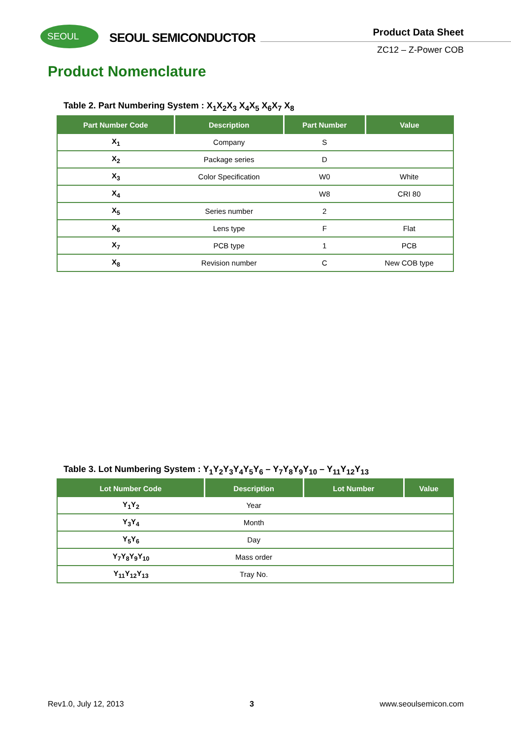SEOUL
SEOUL SEMICONDUCTOR
Product Data Sheet
ZC12 – Z-Power COB
Product Nomenclature
Table 2. Part Numbering System : X<sub>1</sub>X<sub>2</sub>X<sub>3</sub> X<sub>4</sub>X<sub>5</sub> X<sub>6</sub>X<sub>7</sub> X<sub>8</sub>
| Part Number Code | Description | Part Number | Value |
| --- | --- | --- | --- |
| X<sub>1</sub> | Company | S | |
| X<sub>2</sub> | Package series | D | |
| X<sub>3</sub> | Color Specification | W0 | White |
| X<sub>4</sub> | | W8 | CRI 80 |
| X<sub>5</sub> | Series number | 2 | |
| X<sub>6</sub> | Lens type | F | Flat |
| X<sub>7</sub> | PCB type | 1 | PCB |
| X<sub>8</sub> | Revision number | C | New COB type |
Table 3. Lot Numbering System : Y<sub>1</sub>Y<sub>2</sub>Y<sub>3</sub>Y<sub>4</sub>Y<sub>5</sub>Y<sub>6</sub> – Y<sub>7</sub>Y<sub>8</sub>Y<sub>9</sub>Y<sub>10</sub> – Y<sub>11</sub>Y<sub>12</sub>Y<sub>13</sub>
| Lot Number Code | Description | Lot Number | Value |
| --- | --- | --- | --- |
| Y<sub>1</sub>Y<sub>2</sub> | Year | | |
| Y<sub>3</sub>Y<sub>4</sub> | Month | | |
| Y<sub>5</sub>Y<sub>6</sub> | Day | | |
| Y<sub>7</sub>Y<sub>8</sub>Y<sub>9</sub>Y<sub>10</sub> | Mass order | | |
| Y<sub>11</sub>Y<sub>12</sub>Y<sub>13</sub> | Tray No. | | |
Rev1.0, July 12, 2013 3 www.seoulsemicon.com